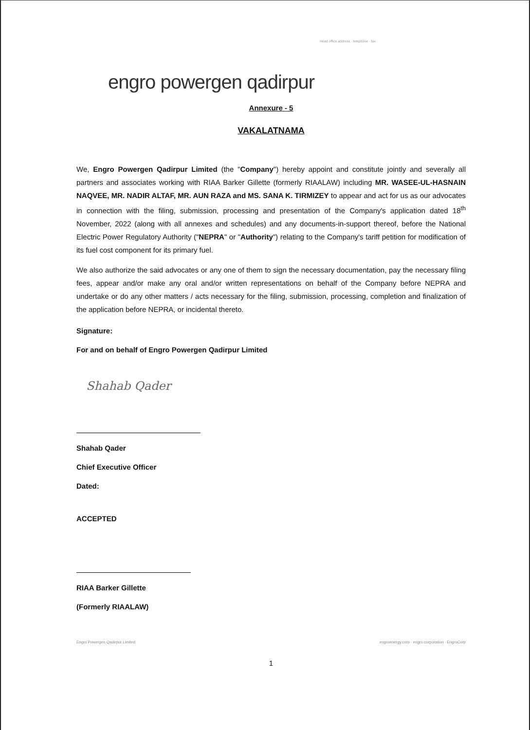engro powergen qadirpur
Head office address · telephone · fax
Annexure - 5
VAKALATNAMA
We, Engro Powergen Qadirpur Limited (the "Company") hereby appoint and constitute jointly and severally all partners and associates working with RIAA Barker Gillette (formerly RIAALAW) including MR. WASEE-UL-HASNAIN NAQVEE, MR. NADIR ALTAF, MR. AUN RAZA and MS. SANA K. TIRMIZEY to appear and act for us as our advocates in connection with the filing, submission, processing and presentation of the Company's application dated 18<sup>th</sup> November, 2022 (along with all annexes and schedules) and any documents-in-support thereof, before the National Electric Power Regulatory Authority ("NEPRA" or "Authority") relating to the Company's tariff petition for modification of its fuel cost component for its primary fuel.
We also authorize the said advocates or any one of them to sign the necessary documentation, pay the necessary filing fees, appear and/or make any oral and/or written representations on behalf of the Company before NEPRA and undertake or do any other matters / acts necessary for the filing, submission, processing, completion and finalization of the application before NEPRA, or incidental thereto.
Signature:
For and on behalf of Engro Powergen Qadirpur Limited
Shahab Qader
Shahab Qader
Chief Executive Officer
Dated:
ACCEPTED
RIAA Barker Gillette
(Formerly RIAALAW)
Engro Powergen Qadirpur Limited engroenergy.com · engro.corporation · EngroCorp
1